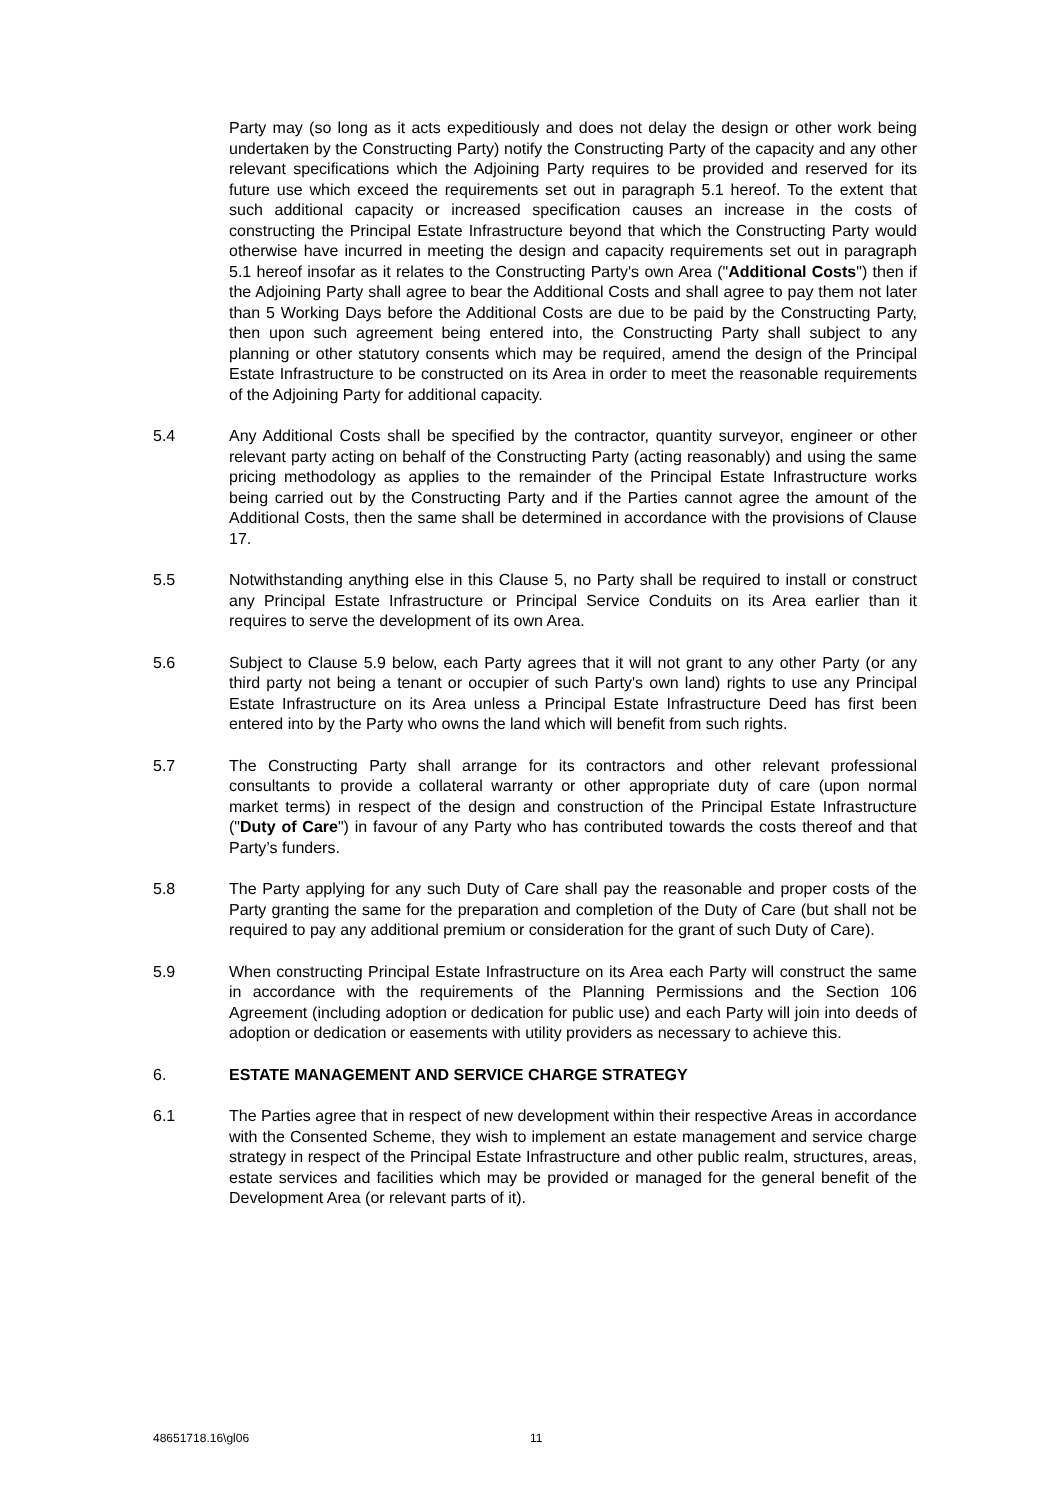Party may (so long as it acts expeditiously and does not delay the design or other work being undertaken by the Constructing Party) notify the Constructing Party of the capacity and any other relevant specifications which the Adjoining Party requires to be provided and reserved for its future use which exceed the requirements set out in paragraph 5.1 hereof. To the extent that such additional capacity or increased specification causes an increase in the costs of constructing the Principal Estate Infrastructure beyond that which the Constructing Party would otherwise have incurred in meeting the design and capacity requirements set out in paragraph 5.1 hereof insofar as it relates to the Constructing Party's own Area ("Additional Costs") then if the Adjoining Party shall agree to bear the Additional Costs and shall agree to pay them not later than 5 Working Days before the Additional Costs are due to be paid by the Constructing Party, then upon such agreement being entered into, the Constructing Party shall subject to any planning or other statutory consents which may be required, amend the design of the Principal Estate Infrastructure to be constructed on its Area in order to meet the reasonable requirements of the Adjoining Party for additional capacity.
5.4 Any Additional Costs shall be specified by the contractor, quantity surveyor, engineer or other relevant party acting on behalf of the Constructing Party (acting reasonably) and using the same pricing methodology as applies to the remainder of the Principal Estate Infrastructure works being carried out by the Constructing Party and if the Parties cannot agree the amount of the Additional Costs, then the same shall be determined in accordance with the provisions of Clause 17.
5.5 Notwithstanding anything else in this Clause 5, no Party shall be required to install or construct any Principal Estate Infrastructure or Principal Service Conduits on its Area earlier than it requires to serve the development of its own Area.
5.6 Subject to Clause 5.9 below, each Party agrees that it will not grant to any other Party (or any third party not being a tenant or occupier of such Party's own land) rights to use any Principal Estate Infrastructure on its Area unless a Principal Estate Infrastructure Deed has first been entered into by the Party who owns the land which will benefit from such rights.
5.7 The Constructing Party shall arrange for its contractors and other relevant professional consultants to provide a collateral warranty or other appropriate duty of care (upon normal market terms) in respect of the design and construction of the Principal Estate Infrastructure ("Duty of Care") in favour of any Party who has contributed towards the costs thereof and that Party’s funders.
5.8 The Party applying for any such Duty of Care shall pay the reasonable and proper costs of the Party granting the same for the preparation and completion of the Duty of Care (but shall not be required to pay any additional premium or consideration for the grant of such Duty of Care).
5.9 When constructing Principal Estate Infrastructure on its Area each Party will construct the same in accordance with the requirements of the Planning Permissions and the Section 106 Agreement (including adoption or dedication for public use) and each Party will join into deeds of adoption or dedication or easements with utility providers as necessary to achieve this.
6. ESTATE MANAGEMENT AND SERVICE CHARGE STRATEGY
6.1 The Parties agree that in respect of new development within their respective Areas in accordance with the Consented Scheme, they wish to implement an estate management and service charge strategy in respect of the Principal Estate Infrastructure and other public realm, structures, areas, estate services and facilities which may be provided or managed for the general benefit of the Development Area (or relevant parts of it).
48651718.16\gl06 11